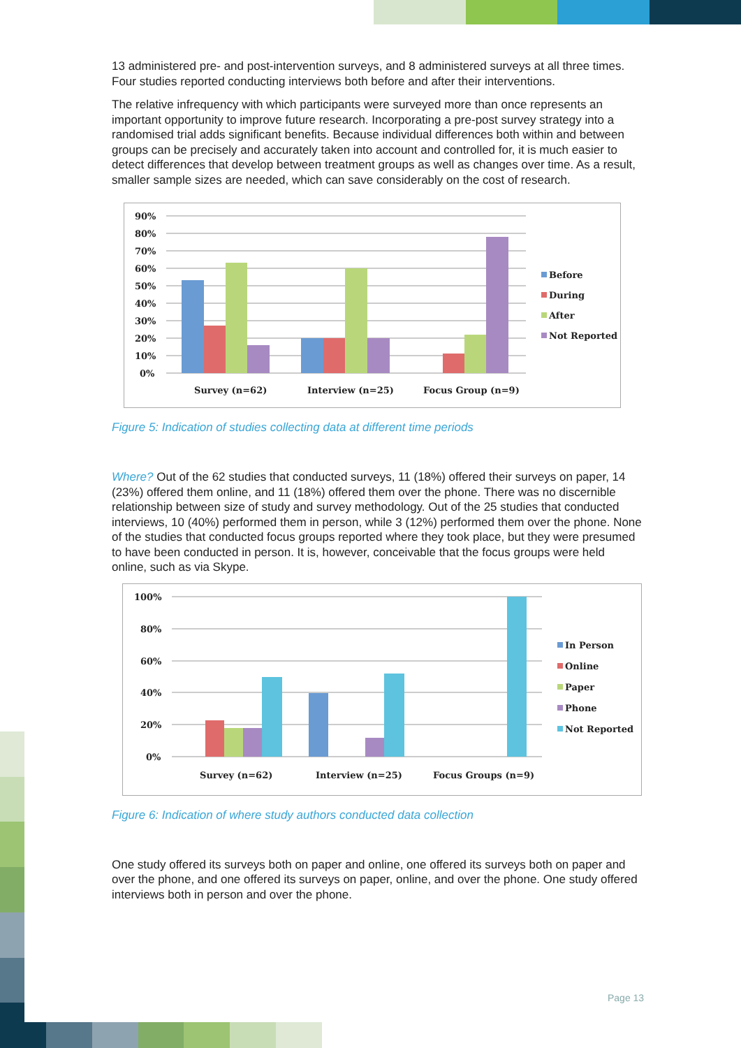13 administered pre- and post-intervention surveys, and 8 administered surveys at all three times. Four studies reported conducting interviews both before and after their interventions.
The relative infrequency with which participants were surveyed more than once represents an important opportunity to improve future research. Incorporating a pre-post survey strategy into a randomised trial adds significant benefits. Because individual differences both within and between groups can be precisely and accurately taken into account and controlled for, it is much easier to detect differences that develop between treatment groups as well as changes over time. As a result, smaller sample sizes are needed, which can save considerably on the cost of research.
90%
80%
70%
60%
50%
40%
30%
20%
10%
0%
Survey (n=62)
Interview (n=25)
Focus Group (n=9)
Before
During
After
Not Reported
Figure 5: Indication of studies collecting data at different time periods
Where? Out of the 62 studies that conducted surveys, 11 (18%) offered their surveys on paper, 14 (23%) offered them online, and 11 (18%) offered them over the phone. There was no discernible relationship between size of study and survey methodology. Out of the 25 studies that conducted interviews, 10 (40%) performed them in person, while 3 (12%) performed them over the phone. None of the studies that conducted focus groups reported where they took place, but they were presumed to have been conducted in person. It is, however, conceivable that the focus groups were held online, such as via Skype.
100%
80%
60%
40%
20%
0%
Survey (n=62)
Interview (n=25)
Focus Groups (n=9)
In Person
Online
Paper
Phone
Not Reported
Figure 6: Indication of where study authors conducted data collection
One study offered its surveys both on paper and online, one offered its surveys both on paper and over the phone, and one offered its surveys on paper, online, and over the phone. One study offered interviews both in person and over the phone.
Page 13